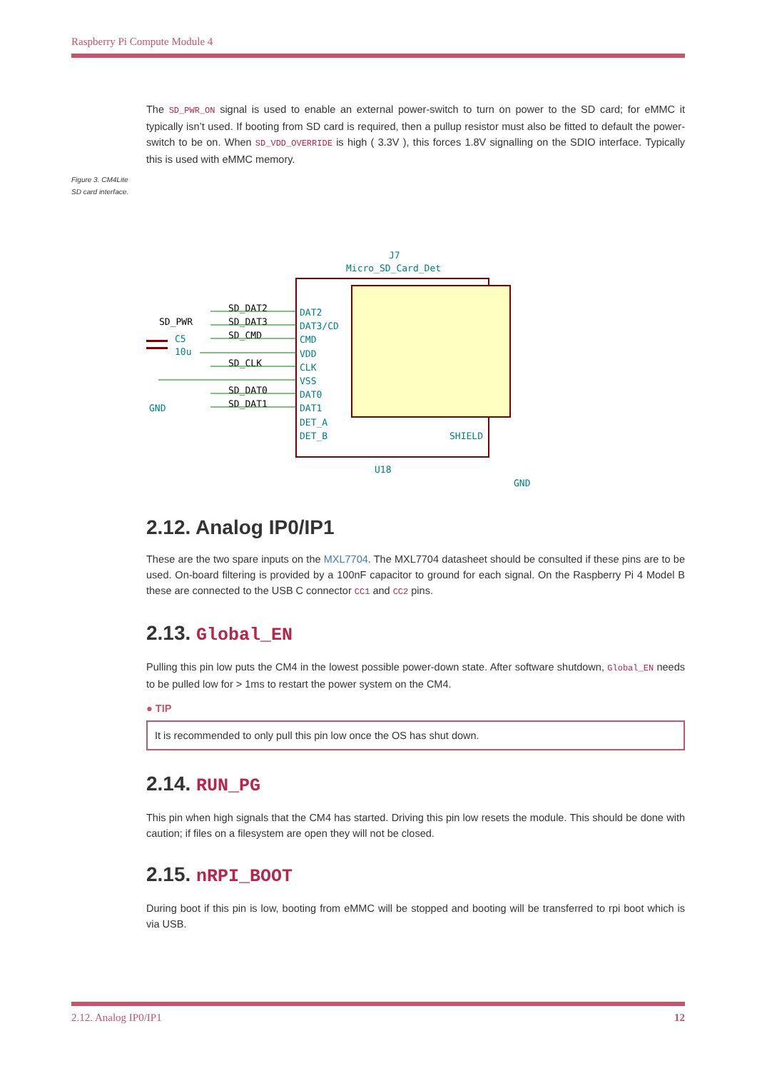Raspberry Pi Compute Module 4
Figure 3. CM4Lite SD card interface.
The SD_PWR_ON signal is used to enable an external power-switch to turn on power to the SD card; for eMMC it typically isn’t used. If booting from SD card is required, then a pullup resistor must also be fitted to default the power-switch to be on. When SD_VDD_OVERRIDE is high ( 3.3V ), this forces 1.8V signalling on the SDIO interface. Typically this is used with eMMC memory.
J7
Micro_SD_Card_Det
DAT2
DAT3/CD
CMD
VDD
CLK
VSS
DAT0
DAT1
DET_A
DET_B
SHIELD
C5
10u
GND
GND
U18
SD_DAT2
SD_DAT3
SD_CMD
SD_CLK
SD_DAT0
SD_DAT1
SD_PWR
2.12. Analog IP0/IP1
These are the two spare inputs on the MXL7704. The MXL7704 datasheet should be consulted if these pins are to be used. On-board filtering is provided by a 100nF capacitor to ground for each signal. On the Raspberry Pi 4 Model B these are connected to the USB C connector CC1 and CC2 pins.
2.13. Global_EN
Pulling this pin low puts the CM4 in the lowest possible power-down state. After software shutdown, Global_EN needs to be pulled low for > 1ms to restart the power system on the CM4.
● TIP
It is recommended to only pull this pin low once the OS has shut down.
2.14. RUN_PG
This pin when high signals that the CM4 has started. Driving this pin low resets the module. This should be done with caution; if files on a filesystem are open they will not be closed.
2.15. nRPI_BOOT
During boot if this pin is low, booting from eMMC will be stopped and booting will be transferred to rpi boot which is via USB.
2.12. Analog IP0/IP1 12